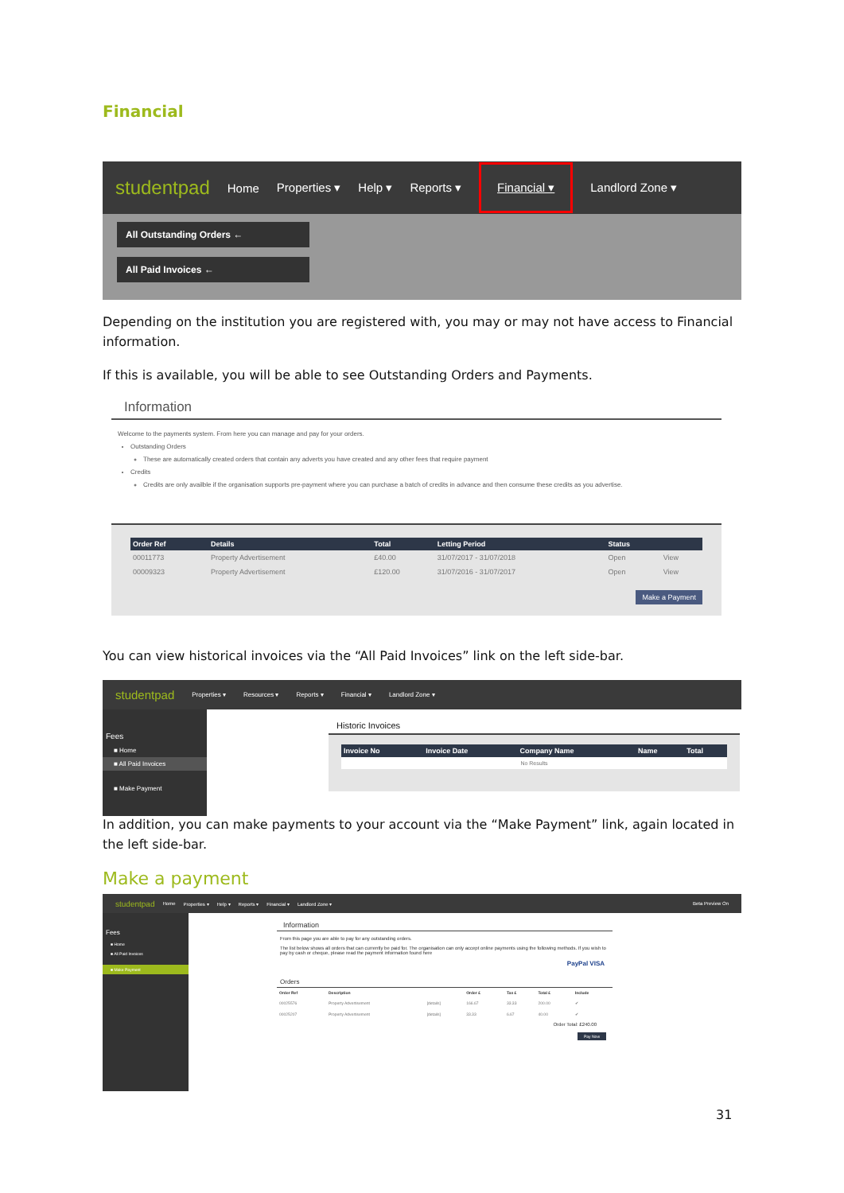Financial
studentpad Home Properties ▾ Help ▾ Reports ▾ Financial ▾ Landlord Zone ▾
All Outstanding Orders ←
All Paid Invoices ←
Depending on the institution you are registered with, you may or may not have access to Financial information.
If this is available, you will be able to see Outstanding Orders and Payments.
Information
Welcome to the payments system. From here you can manage and pay for your orders.
Outstanding Orders
These are automatically created orders that contain any adverts you have created and any other fees that require payment
Credits
Credits are only availble if the organisation supports pre-payment where you can purchase a batch of credits in advance and then consume these credits as you advertise.
| Order Ref | Details | Total | Letting Period | Status | |
| --- | --- | --- | --- | --- | --- |
| 00011773 | Property Advertisement | £40.00 | 31/07/2017 - 31/07/2018 | Open | View |
| 00009323 | Property Advertisement | £120.00 | 31/07/2016 - 31/07/2017 | Open | View |
Make a Payment
You can view historical invoices via the “All Paid Invoices” link on the left side-bar.
studentpad Properties ▾ Resources ▾ Reports ▾ Financial ▾ Landlord Zone ▾
Fees
■ Home
■ All Paid Invoices
■ Make Payment
Historic Invoices
| Invoice No | Invoice Date | Company Name | Name | Total |
| --- | --- | --- | --- | --- |
| No Results | | | | |
In addition, you can make payments to your account via the “Make Payment” link, again located in the left side-bar.
Make a payment
studentpad Home Properties ▾ Help ▾ Reports ▾ Financial ▾ Landlord Zone ▾ Beta Preview On
Fees
■ Home
■ All Paid Invoices
■ Make Payment
Information
From this page you are able to pay for any outstanding orders.
The list below shows all orders that can currently be paid for. The organisation can only accept online payments using the following methods. If you wish to pay by cash or cheque, please read the payment information found here
PayPal VISA
Orders
| Order Ref | Description | | Order £ | Tax £ | Total £ | Include |
| --- | --- | --- | --- | --- | --- | --- |
| 00025576 | Property Advertisement | [details] | 166.67 | 33.33 | 200.00 | ✔ |
| 00025207 | Property Advertisement | [details] | 33.33 | 6.67 | 40.00 | ✔ |
Order Total: £240.00
Pay Now
31